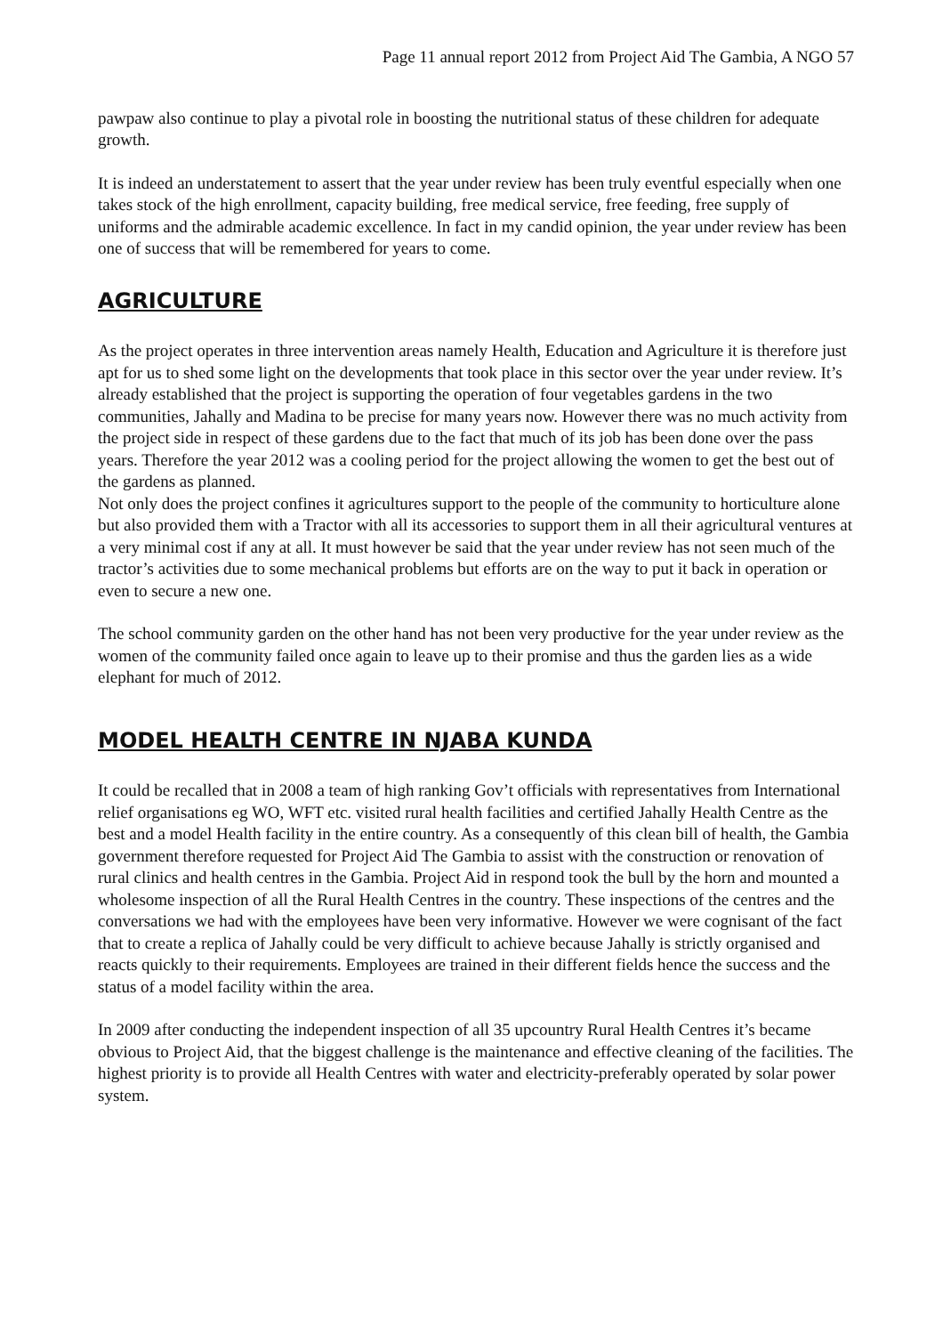Page 11 annual report 2012 from Project Aid The Gambia, A NGO 57
pawpaw also continue to play a pivotal role in boosting the nutritional status of these children for adequate growth.
It is indeed an understatement to assert that the year under review has been truly eventful especially when one takes stock of the high enrollment, capacity building, free medical service, free feeding, free supply of uniforms and the admirable academic excellence. In fact in my candid opinion, the year under review has been one of success that will be remembered for years to come.
AGRICULTURE
As the project operates in three intervention areas namely Health, Education and Agriculture it is therefore just apt for us to shed some light on the developments that took place in this sector over the year under review. It’s already established that the project is supporting the operation of four vegetables gardens in the two communities, Jahally and Madina to be precise for many years now. However there was no much activity from the project side in respect of these gardens due to the fact that much of its job has been done over the pass years. Therefore the year 2012 was a cooling period for the project allowing the women to get the best out of the gardens as planned.
Not only does the project confines it agricultures support to the people of the community to horticulture alone but also provided them with a Tractor with all its accessories to support them in all their agricultural ventures at a very minimal cost if any at all. It must however be said that the year under review has not seen much of the tractor’s activities due to some mechanical problems but efforts are on the way to put it back in operation or even to secure a new one.
The school community garden on the other hand has not been very productive for the year under review as the women of the community failed once again to leave up to their promise and thus the garden lies as a wide elephant for much of 2012.
MODEL HEALTH CENTRE IN NJABA KUNDA
It could be recalled that in 2008 a team of high ranking Gov’t officials with representatives from International relief organisations eg WO, WFT etc. visited rural health facilities and certified Jahally Health Centre as the best and a model Health facility in the entire country. As a consequently of this clean bill of health, the Gambia government therefore requested for Project Aid The Gambia to assist with the construction or renovation of rural clinics and health centres in the Gambia. Project Aid in respond took the bull by the horn and mounted a wholesome inspection of all the Rural Health Centres in the country. These inspections of the centres and the conversations we had with the employees have been very informative. However we were cognisant of the fact that to create a replica of Jahally could be very difficult to achieve because Jahally is strictly organised and reacts quickly to their requirements. Employees are trained in their different fields hence the success and the status of a model facility within the area.
In 2009 after conducting the independent inspection of all 35 upcountry Rural Health Centres it’s became obvious to Project Aid, that the biggest challenge is the maintenance and effective cleaning of the facilities. The highest priority is to provide all Health Centres with water and electricity-preferably operated by solar power system.